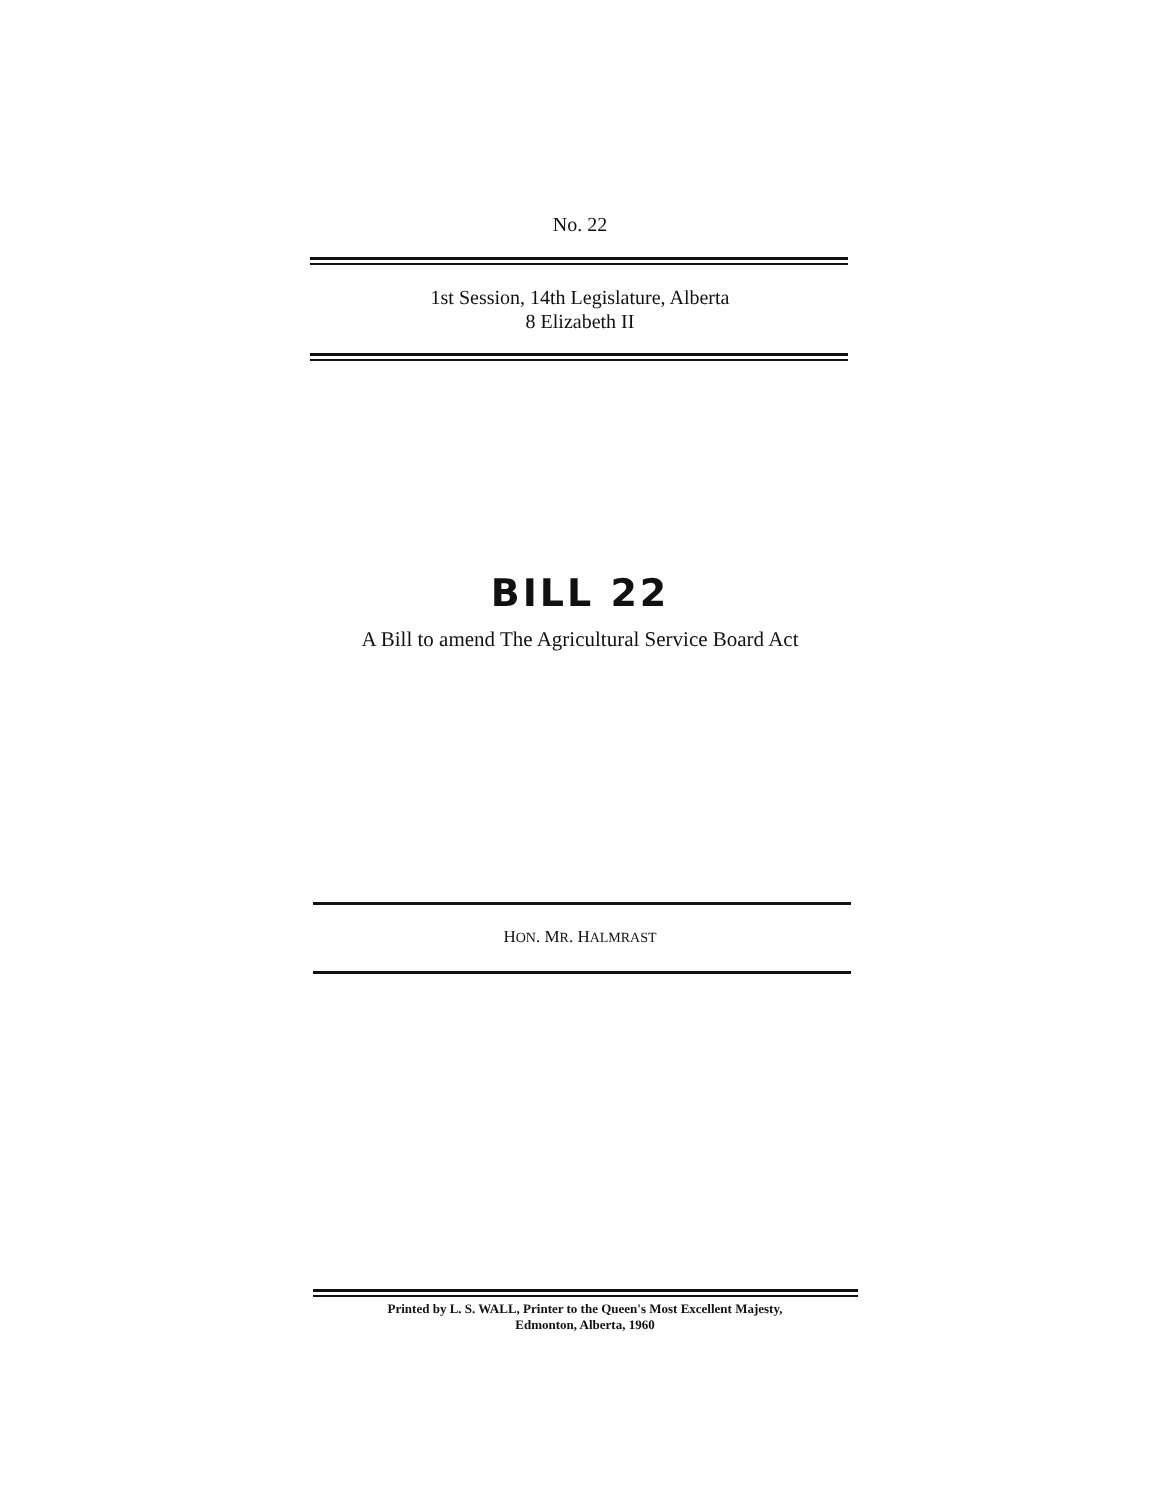No. 22
1st Session, 14th Legislature, Alberta
8 Elizabeth II
BILL 22
A Bill to amend The Agricultural Service Board Act
HON. MR. HALMRAST
Printed by L. S. WALL, Printer to the Queen's Most Excellent Majesty,
Edmonton, Alberta, 1960